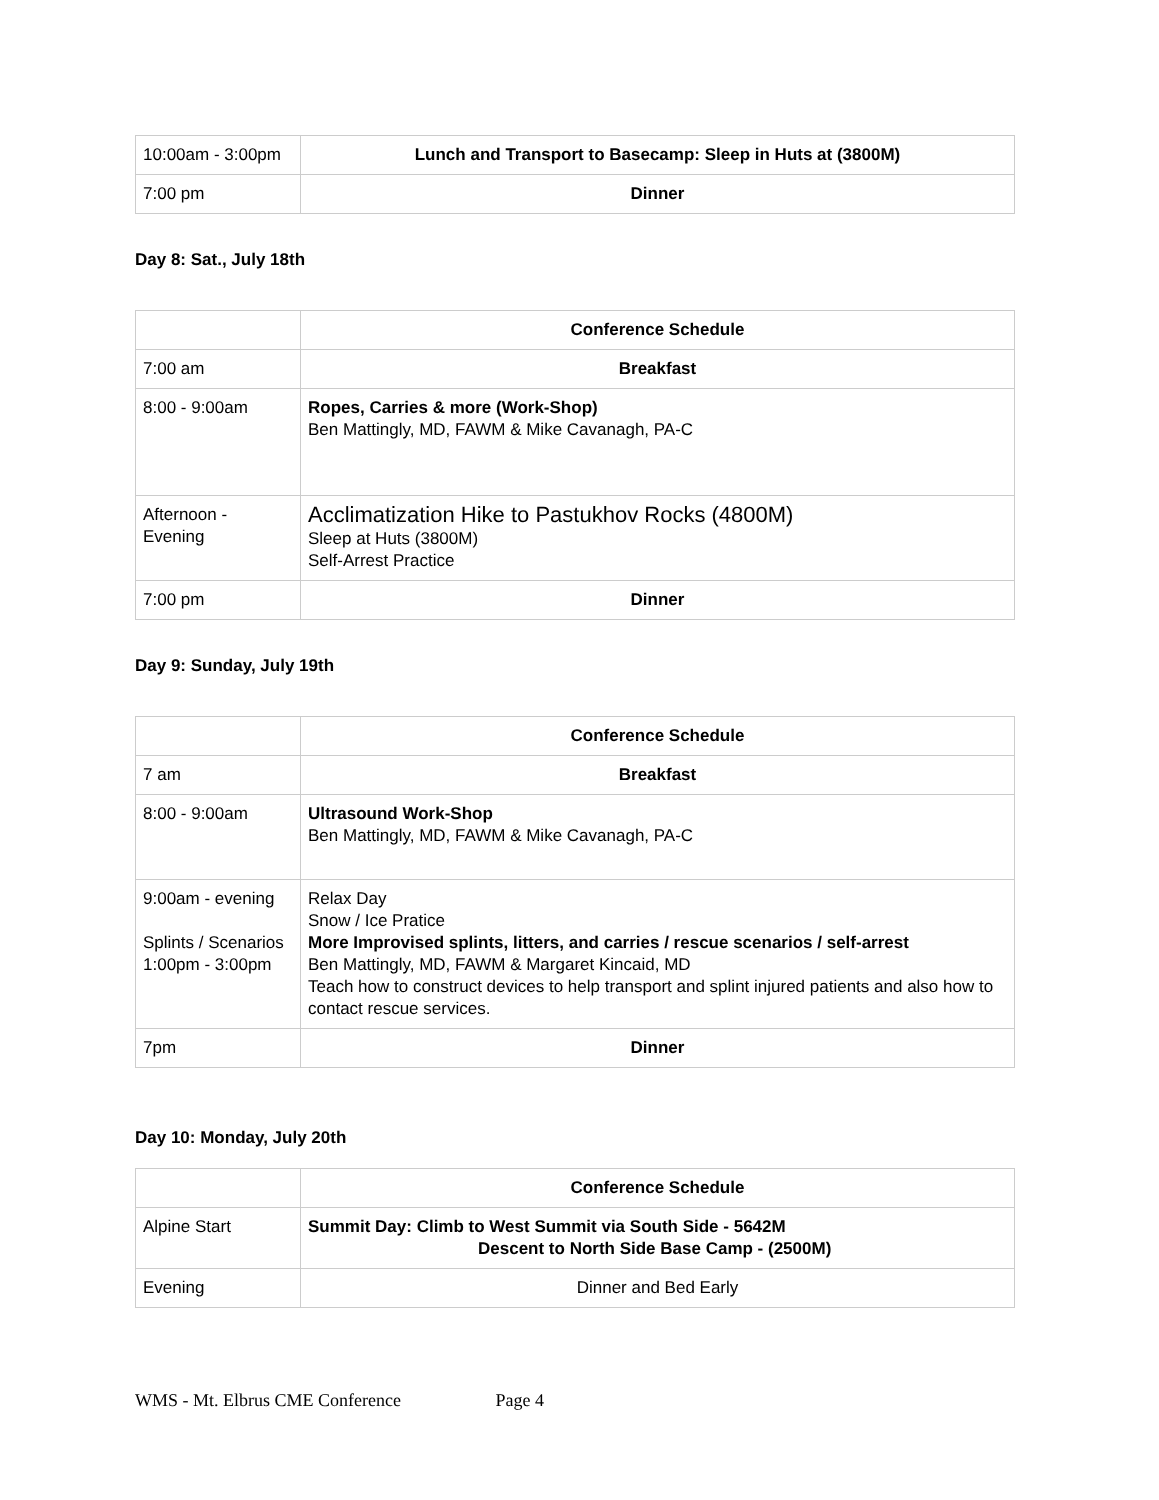| 10:00am - 3:00pm | Lunch and Transport to Basecamp: Sleep in Huts at (3800M) |
| 7:00 pm | Dinner |
Day 8: Sat., July 18th
| | Conference Schedule |
| 7:00 am | Breakfast |
| 8:00 - 9:00am | Ropes, Carries & more (Work-Shop) Ben Mattingly, MD, FAWM & Mike Cavanagh, PA-C |
| Afternoon - Evening | Acclimatization Hike to Pastukhov Rocks (4800M) Sleep at Huts (3800M) Self-Arrest Practice |
| 7:00 pm | Dinner |
Day 9: Sunday, July 19th
| | Conference Schedule |
| 7 am | Breakfast |
| 8:00 - 9:00am | Ultrasound Work-Shop Ben Mattingly, MD, FAWM & Mike Cavanagh, PA-C |
| 9:00am - evening Splints / Scenarios 1:00pm - 3:00pm | Relax Day Snow / Ice Pratice More Improvised splints, litters, and carries / rescue scenarios / self-arrest Ben Mattingly, MD, FAWM & Margaret Kincaid, MD Teach how to construct devices to help transport and splint injured patients and also how to contact rescue services. |
| 7pm | Dinner |
Day 10: Monday, July 20th
| | Conference Schedule |
| Alpine Start | Summit Day: Climb to West Summit via South Side - 5642M Descent to North Side Base Camp - (2500M) |
| Evening | Dinner and Bed Early |
WMS - Mt. Elbrus CME Conference Page 4